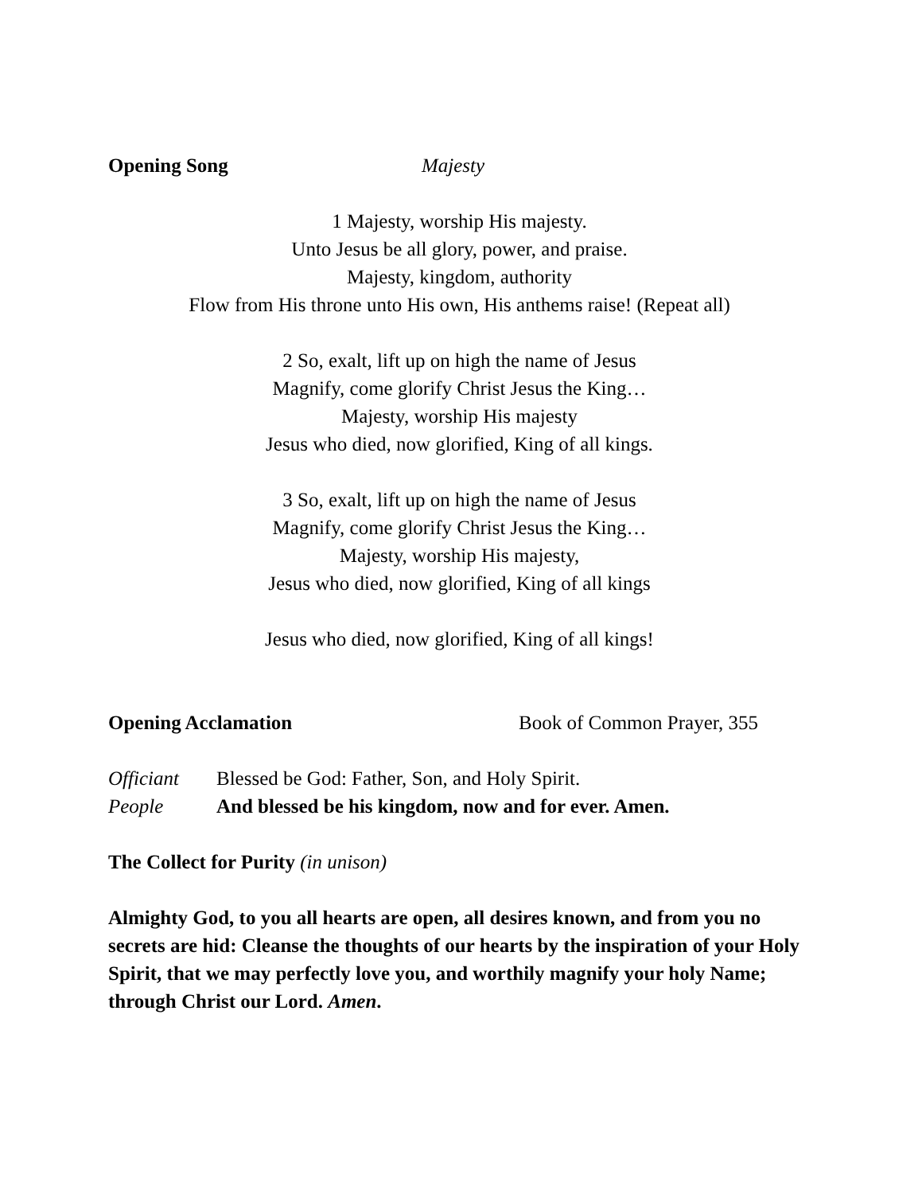Opening Song Majesty
1 Majesty, worship His majesty.
Unto Jesus be all glory, power, and praise.
Majesty, kingdom, authority
Flow from His throne unto His own, His anthems raise! (Repeat all)
2 So, exalt, lift up on high the name of Jesus
Magnify, come glorify Christ Jesus the King…
Majesty, worship His majesty
Jesus who died, now glorified, King of all kings.
3 So, exalt, lift up on high the name of Jesus
Magnify, come glorify Christ Jesus the King…
Majesty, worship His majesty,
Jesus who died, now glorified, King of all kings
Jesus who died, now glorified, King of all kings!
Opening Acclamation Book of Common Prayer, 355
Officiant Blessed be God: Father, Son, and Holy Spirit.
People And blessed be his kingdom, now and for ever. Amen.
The Collect for Purity (in unison)
Almighty God, to you all hearts are open, all desires known, and from you no secrets are hid: Cleanse the thoughts of our hearts by the inspiration of your Holy Spirit, that we may perfectly love you, and worthily magnify your holy Name; through Christ our Lord. Amen.